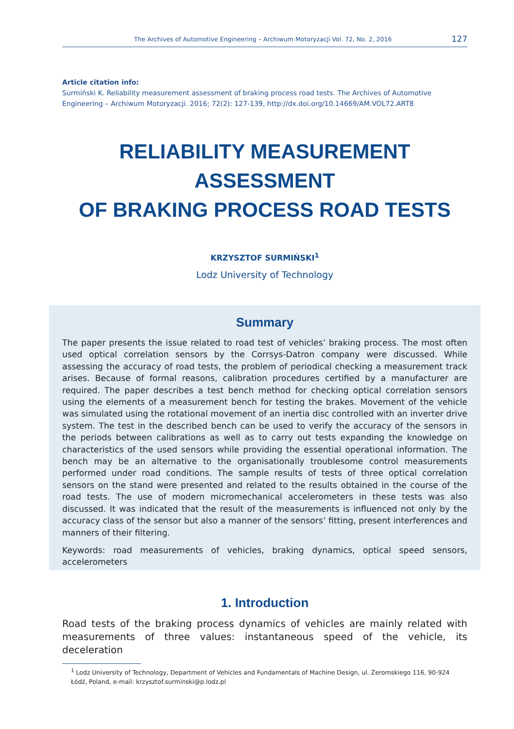The Archives of Automotive Engineering – Archiwum Motoryzacji Vol. 72, No. 2, 2016 127
Article citation info:
Surmiński K. Reliability measurement assessment of braking process road tests. The Archives of Automotive Engineering – Archiwum Motoryzacji. 2016; 72(2): 127-139, http://dx.doi.org/10.14669/AM.VOL72.ART8
RELIABILITY MEASUREMENT
ASSESSMENT
OF BRAKING PROCESS ROAD TESTS
KRZYSZTOF SURMIŃSKI<sup>1</sup>
Lodz University of Technology
Summary
The paper presents the issue related to road test of vehicles’ braking process. The most often used optical correlation sensors by the Corrsys-Datron company were discussed. While assessing the accuracy of road tests, the problem of periodical checking a measurement track arises. Because of formal reasons, calibration procedures certified by a manufacturer are required. The paper describes a test bench method for checking optical correlation sensors using the elements of a measurement bench for testing the brakes. Movement of the vehicle was simulated using the rotational movement of an inertia disc controlled with an inverter drive system. The test in the described bench can be used to verify the accuracy of the sensors in the periods between calibrations as well as to carry out tests expanding the knowledge on characteristics of the used sensors while providing the essential operational information. The bench may be an alternative to the organisationally troublesome control measurements performed under road conditions. The sample results of tests of three optical correlation sensors on the stand were presented and related to the results obtained in the course of the road tests. The use of modern micromechanical accelerometers in these tests was also discussed. It was indicated that the result of the measurements is influenced not only by the accuracy class of the sensor but also a manner of the sensors’ fitting, present interferences and manners of their filtering.
Keywords: road measurements of vehicles, braking dynamics, optical speed sensors, accelerometers
1. Introduction
Road tests of the braking process dynamics of vehicles are mainly related with measurements of three values: instantaneous speed of the vehicle, its deceleration
<sup>1</sup> Lodz University of Technology, Department of Vehicles and Fundamentals of Machine Design, ul. Żeromskiego 116, 90-924 Łódź, Poland, e-mail: krzysztof.surminski@p.lodz.pl